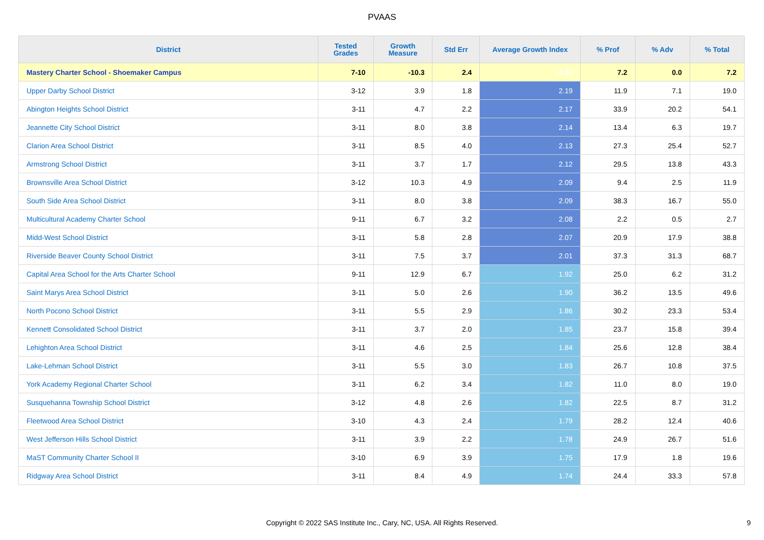PVAAS
| District | Tested Grades | Growth Measure | Std Err | Average Growth Index | % Prof | % Adv | % Total |
| --- | --- | --- | --- | --- | --- | --- | --- |
| Mastery Charter School - Shoemaker Campus | 7-10 | -10.3 | 2.4 | -4.34 | 7.2 | 0.0 | 7.2 |
| Upper Darby School District | 3-12 | 3.9 | 1.8 | 2.19 | 11.9 | 7.1 | 19.0 |
| Abington Heights School District | 3-11 | 4.7 | 2.2 | 2.17 | 33.9 | 20.2 | 54.1 |
| Jeannette City School District | 3-11 | 8.0 | 3.8 | 2.14 | 13.4 | 6.3 | 19.7 |
| Clarion Area School District | 3-11 | 8.5 | 4.0 | 2.13 | 27.3 | 25.4 | 52.7 |
| Armstrong School District | 3-11 | 3.7 | 1.7 | 2.12 | 29.5 | 13.8 | 43.3 |
| Brownsville Area School District | 3-12 | 10.3 | 4.9 | 2.09 | 9.4 | 2.5 | 11.9 |
| South Side Area School District | 3-11 | 8.0 | 3.8 | 2.09 | 38.3 | 16.7 | 55.0 |
| Multicultural Academy Charter School | 9-11 | 6.7 | 3.2 | 2.08 | 2.2 | 0.5 | 2.7 |
| Midd-West School District | 3-11 | 5.8 | 2.8 | 2.07 | 20.9 | 17.9 | 38.8 |
| Riverside Beaver County School District | 3-11 | 7.5 | 3.7 | 2.01 | 37.3 | 31.3 | 68.7 |
| Capital Area School for the Arts Charter School | 9-11 | 12.9 | 6.7 | 1.92 | 25.0 | 6.2 | 31.2 |
| Saint Marys Area School District | 3-11 | 5.0 | 2.6 | 1.90 | 36.2 | 13.5 | 49.6 |
| North Pocono School District | 3-11 | 5.5 | 2.9 | 1.86 | 30.2 | 23.3 | 53.4 |
| Kennett Consolidated School District | 3-11 | 3.7 | 2.0 | 1.85 | 23.7 | 15.8 | 39.4 |
| Lehighton Area School District | 3-11 | 4.6 | 2.5 | 1.84 | 25.6 | 12.8 | 38.4 |
| Lake-Lehman School District | 3-11 | 5.5 | 3.0 | 1.83 | 26.7 | 10.8 | 37.5 |
| York Academy Regional Charter School | 3-11 | 6.2 | 3.4 | 1.82 | 11.0 | 8.0 | 19.0 |
| Susquehanna Township School District | 3-12 | 4.8 | 2.6 | 1.82 | 22.5 | 8.7 | 31.2 |
| Fleetwood Area School District | 3-10 | 4.3 | 2.4 | 1.79 | 28.2 | 12.4 | 40.6 |
| West Jefferson Hills School District | 3-11 | 3.9 | 2.2 | 1.78 | 24.9 | 26.7 | 51.6 |
| MaST Community Charter School II | 3-10 | 6.9 | 3.9 | 1.75 | 17.9 | 1.8 | 19.6 |
| Ridgway Area School District | 3-11 | 8.4 | 4.9 | 1.74 | 24.4 | 33.3 | 57.8 |
Copyright © 2022 SAS Institute Inc., Cary, NC, USA. All Rights Reserved. 9